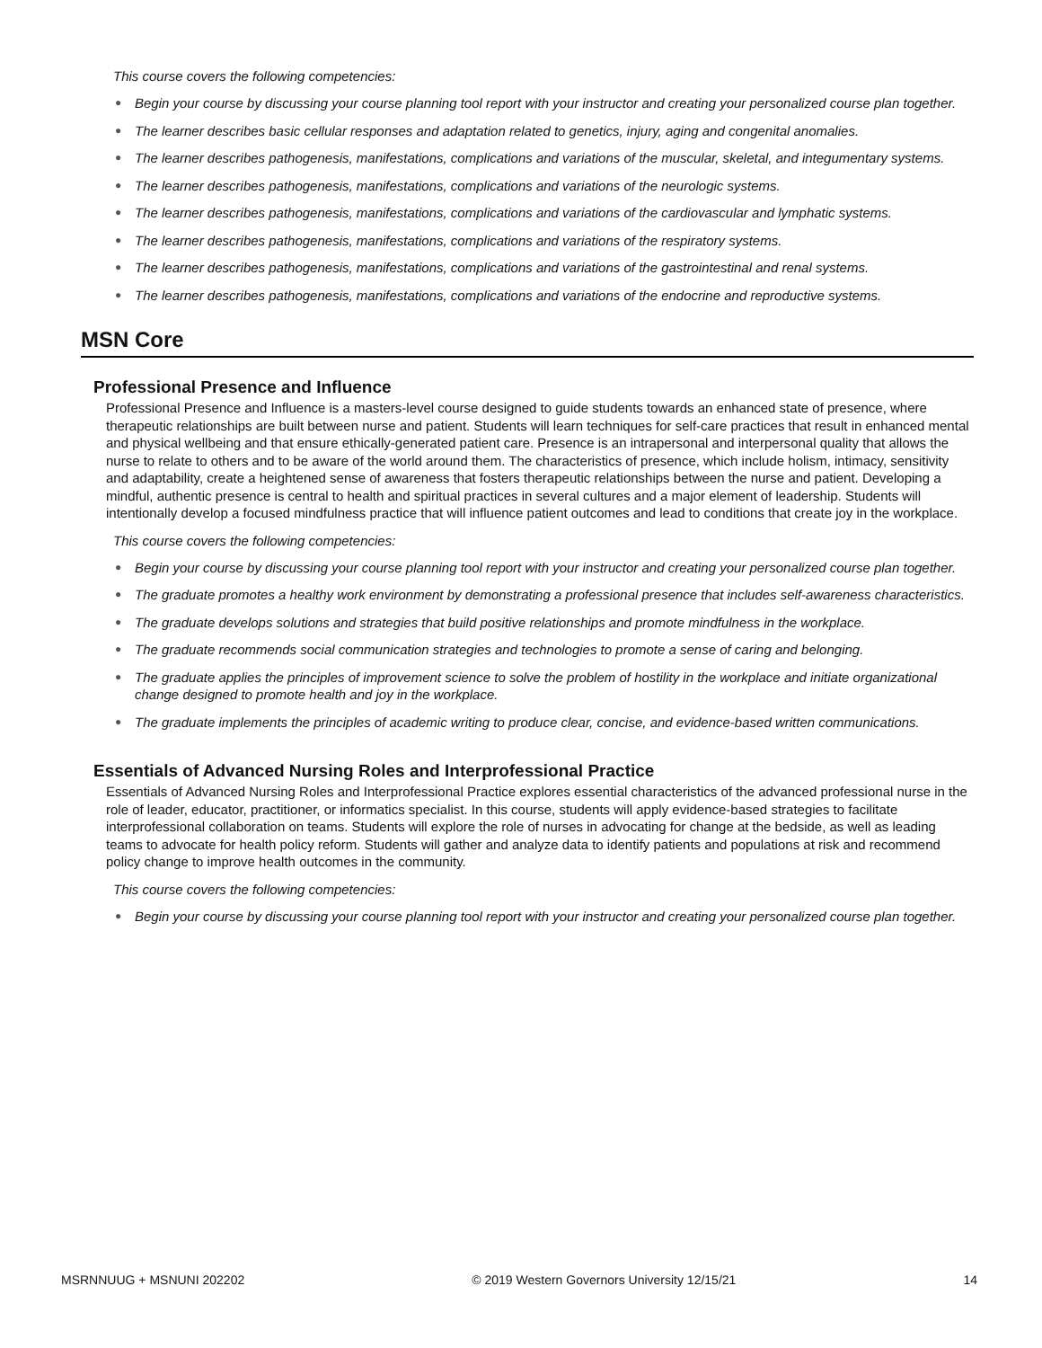This course covers the following competencies:
● Begin your course by discussing your course planning tool report with your instructor and creating your personalized course plan together.
● The learner describes basic cellular responses and adaptation related to genetics, injury, aging and congenital anomalies.
● The learner describes pathogenesis, manifestations, complications and variations of the muscular, skeletal, and integumentary systems.
● The learner describes pathogenesis, manifestations, complications and variations of the neurologic systems.
● The learner describes pathogenesis, manifestations, complications and variations of the cardiovascular and lymphatic systems.
● The learner describes pathogenesis, manifestations, complications and variations of the respiratory systems.
● The learner describes pathogenesis, manifestations, complications and variations of the gastrointestinal and renal systems.
● The learner describes pathogenesis, manifestations, complications and variations of the endocrine and reproductive systems.
MSN Core
Professional Presence and Influence
Professional Presence and Influence is a masters-level course designed to guide students towards an enhanced state of presence, where therapeutic relationships are built between nurse and patient. Students will learn techniques for self-care practices that result in enhanced mental and physical wellbeing and that ensure ethically-generated patient care. Presence is an intrapersonal and interpersonal quality that allows the nurse to relate to others and to be aware of the world around them. The characteristics of presence, which include holism, intimacy, sensitivity and adaptability, create a heightened sense of awareness that fosters therapeutic relationships between the nurse and patient. Developing a mindful, authentic presence is central to health and spiritual practices in several cultures and a major element of leadership. Students will intentionally develop a focused mindfulness practice that will influence patient outcomes and lead to conditions that create joy in the workplace.
This course covers the following competencies:
● Begin your course by discussing your course planning tool report with your instructor and creating your personalized course plan together.
● The graduate promotes a healthy work environment by demonstrating a professional presence that includes self-awareness characteristics.
● The graduate develops solutions and strategies that build positive relationships and promote mindfulness in the workplace.
● The graduate recommends social communication strategies and technologies to promote a sense of caring and belonging.
● The graduate applies the principles of improvement science to solve the problem of hostility in the workplace and initiate organizational change designed to promote health and joy in the workplace.
● The graduate implements the principles of academic writing to produce clear, concise, and evidence-based written communications.
Essentials of Advanced Nursing Roles and Interprofessional Practice
Essentials of Advanced Nursing Roles and Interprofessional Practice explores essential characteristics of the advanced professional nurse in the role of leader, educator, practitioner, or informatics specialist. In this course, students will apply evidence-based strategies to facilitate interprofessional collaboration on teams. Students will explore the role of nurses in advocating for change at the bedside, as well as leading teams to advocate for health policy reform. Students will gather and analyze data to identify patients and populations at risk and recommend policy change to improve health outcomes in the community.
This course covers the following competencies:
● Begin your course by discussing your course planning tool report with your instructor and creating your personalized course plan together.
MSRNNUUG + MSNUNI 202202 © 2019 Western Governors University 12/15/21 14